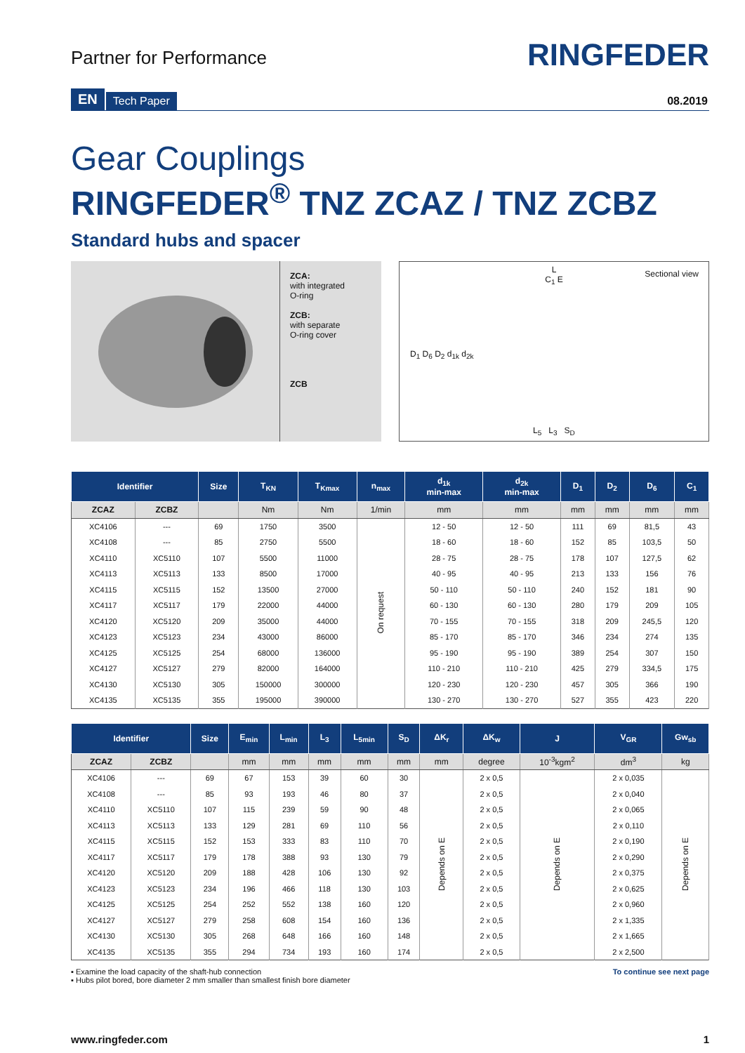Partner for Performance
RINGFEDER
EN Tech Paper 08.2019
Gear Couplings
RINGFEDER<sup>®</sup> TNZ ZCAZ / TNZ ZCBZ
Standard hubs and spacer
ZCA:
with integrated
O-ring
ZCB:
with separate
O-ring cover
ZCB
Sectional view
L
C<sub>1</sub> E
D<sub>1</sub> D<sub>6</sub> D<sub>2</sub> d<sub>1k</sub> d<sub>2k</sub>
L<sub>5</sub> L<sub>3</sub> S<sub>D</sub>
| Identifier | | Size | T<sub>KN</sub> | T<sub>Kmax</sub> | n<sub>max</sub> | d<sub>1k</sub> min-max | d<sub>2k</sub> min-max | D<sub>1</sub> | D<sub>2</sub> | D<sub>6</sub> | C<sub>1</sub> |
| --- | --- | --- | --- | --- | --- | --- | --- | --- | --- | --- | --- |
| ZCAZ | ZCBZ | | Nm | Nm | 1/min | mm | mm | mm | mm | mm | mm |
| XC4106 | --- | 69 | 1750 | 3500 | On request | 12 - 50 | 12 - 50 | 111 | 69 | 81,5 | 43 |
| XC4108 | --- | 85 | 2750 | 5500 | | 18 - 60 | 18 - 60 | 152 | 85 | 103,5 | 50 |
| XC4110 | XC5110 | 107 | 5500 | 11000 | | 28 - 75 | 28 - 75 | 178 | 107 | 127,5 | 62 |
| XC4113 | XC5113 | 133 | 8500 | 17000 | | 40 - 95 | 40 - 95 | 213 | 133 | 156 | 76 |
| XC4115 | XC5115 | 152 | 13500 | 27000 | | 50 - 110 | 50 - 110 | 240 | 152 | 181 | 90 |
| XC4117 | XC5117 | 179 | 22000 | 44000 | | 60 - 130 | 60 - 130 | 280 | 179 | 209 | 105 |
| XC4120 | XC5120 | 209 | 35000 | 44000 | | 70 - 155 | 70 - 155 | 318 | 209 | 245,5 | 120 |
| XC4123 | XC5123 | 234 | 43000 | 86000 | | 85 - 170 | 85 - 170 | 346 | 234 | 274 | 135 |
| XC4125 | XC5125 | 254 | 68000 | 136000 | | 95 - 190 | 95 - 190 | 389 | 254 | 307 | 150 |
| XC4127 | XC5127 | 279 | 82000 | 164000 | | 110 - 210 | 110 - 210 | 425 | 279 | 334,5 | 175 |
| XC4130 | XC5130 | 305 | 150000 | 300000 | | 120 - 230 | 120 - 230 | 457 | 305 | 366 | 190 |
| XC4135 | XC5135 | 355 | 195000 | 390000 | | 130 - 270 | 130 - 270 | 527 | 355 | 423 | 220 |
| Identifier | | Size | E<sub>min</sub> | L<sub>min</sub> | L<sub>3</sub> | L<sub>5min</sub> | S<sub>D</sub> | ΔK<sub>r</sub> | ΔK<sub>w</sub> | J | V<sub>GR</sub> | Gw<sub>sb</sub> |
| --- | --- | --- | --- | --- | --- | --- | --- | --- | --- | --- | --- | --- |
| ZCAZ | ZCBZ | | mm | mm | mm | mm | mm | mm | degree | 10<sup>-3</sup>kgm<sup>2</sup> | dm<sup>3</sup> | kg |
| XC4106 | --- | 69 | 67 | 153 | 39 | 60 | 30 | Depends on E | 2 x 0,5 | Depends on E | 2 x 0,035 | Depends on E |
| XC4108 | --- | 85 | 93 | 193 | 46 | 80 | 37 | | 2 x 0,5 | | 2 x 0,040 | |
| XC4110 | XC5110 | 107 | 115 | 239 | 59 | 90 | 48 | | 2 x 0,5 | | 2 x 0,065 | |
| XC4113 | XC5113 | 133 | 129 | 281 | 69 | 110 | 56 | | 2 x 0,5 | | 2 x 0,110 | |
| XC4115 | XC5115 | 152 | 153 | 333 | 83 | 110 | 70 | | 2 x 0,5 | | 2 x 0,190 | |
| XC4117 | XC5117 | 179 | 178 | 388 | 93 | 130 | 79 | | 2 x 0,5 | | 2 x 0,290 | |
| XC4120 | XC5120 | 209 | 188 | 428 | 106 | 130 | 92 | | 2 x 0,5 | | 2 x 0,375 | |
| XC4123 | XC5123 | 234 | 196 | 466 | 118 | 130 | 103 | | 2 x 0,5 | | 2 x 0,625 | |
| XC4125 | XC5125 | 254 | 252 | 552 | 138 | 160 | 120 | | 2 x 0,5 | | 2 x 0,960 | |
| XC4127 | XC5127 | 279 | 258 | 608 | 154 | 160 | 136 | | 2 x 0,5 | | 2 x 1,335 | |
| XC4130 | XC5130 | 305 | 268 | 648 | 166 | 160 | 148 | | 2 x 0,5 | | 2 x 1,665 | |
| XC4135 | XC5135 | 355 | 294 | 734 | 193 | 160 | 174 | | 2 x 0,5 | | 2 x 2,500 | |
▪ Examine the load capacity of the shaft-hub connection
▪ Hubs pilot bored, bore diameter 2 mm smaller than smallest finish bore diameter
To continue see next page
www.ringfeder.com 1